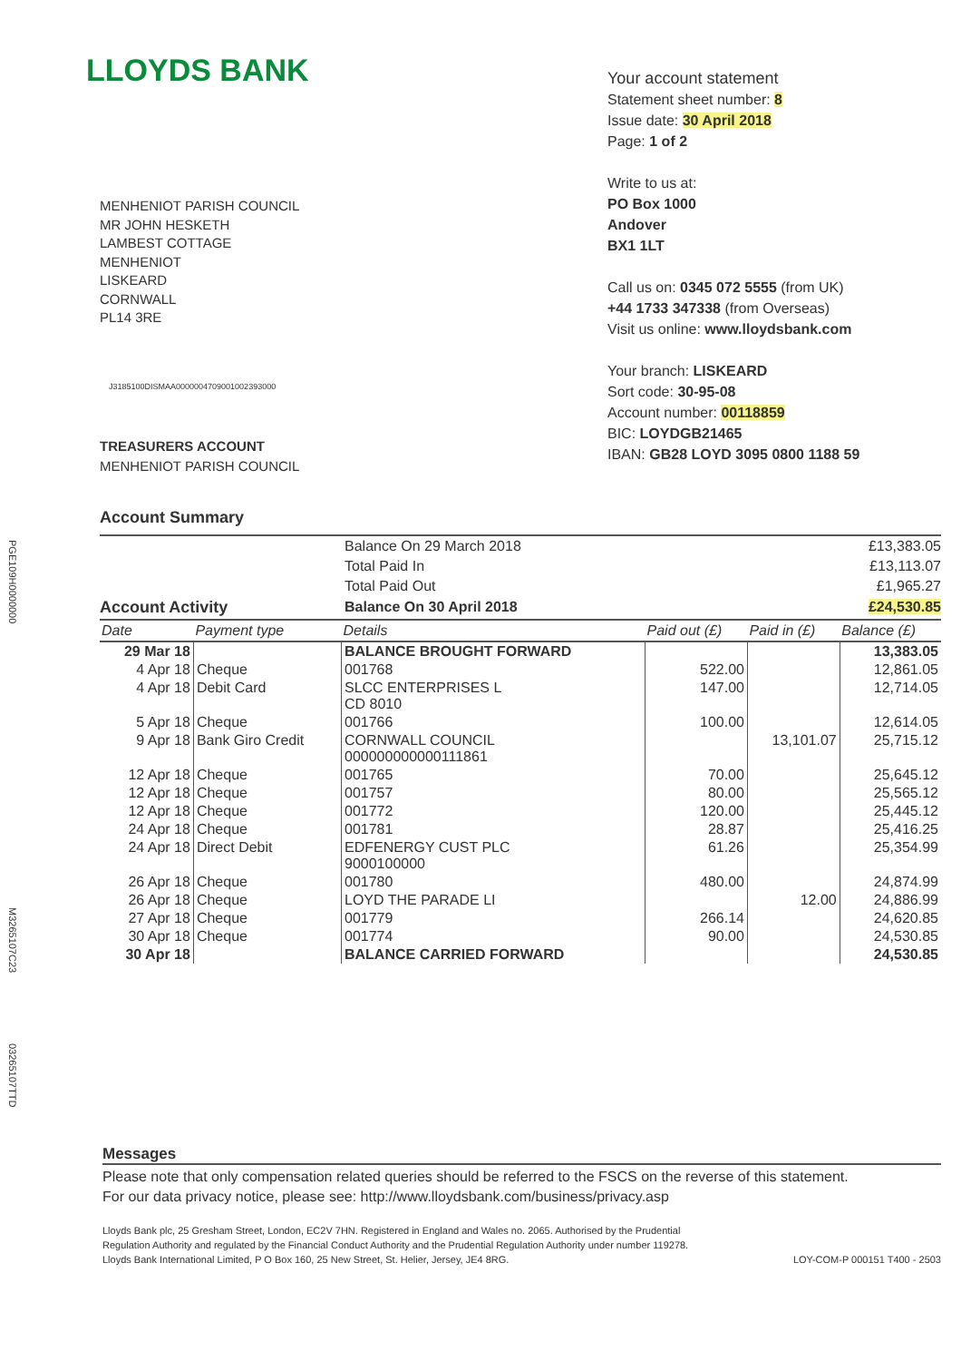PGE109H0000000
M3265107C23
03265107TTD
LLOYDS BANK
MENHENIOT PARISH COUNCIL
MR JOHN HESKETH
LAMBEST COTTAGE
MENHENIOT
LISKEARD
CORNWALL
PL14 3RE
J3185100DISMAA0000004709001002393000
TREASURERS ACCOUNT
MENHENIOT PARISH COUNCIL
Your account statement
Statement sheet number: 8
Issue date: 30 April 2018
Page: 1 of 2
Write to us at:
PO Box 1000
Andover
BX1 1LT
Call us on: 0345 072 5555 (from UK)
+44 1733 347338 (from Overseas)
Visit us online: www.lloydsbank.com
Your branch: LISKEARD
Sort code: 30-95-08
Account number: 00118859
BIC: LOYDGB21465
IBAN: GB28 LOYD 3095 0800 1188 59
Account Summary
| | Balance On 29 March 2018 | £13,383.05 |
| | Total Paid In | £13,113.07 |
| | Total Paid Out | £1,965.27 |
| Account Activity | Balance On 30 April 2018 | £24,530.85 |
| Date | Payment type | Details | Paid out (£) | Paid in (£) | Balance (£) |
| --- | --- | --- | --- | --- | --- |
| 29 Mar 18 | | BALANCE BROUGHT FORWARD | | | 13,383.05 |
| 4 Apr 18 | Cheque | 001768 | 522.00 | | 12,861.05 |
| 4 Apr 18 | Debit Card | SLCC ENTERPRISES L CD 8010 | 147.00 | | 12,714.05 |
| 5 Apr 18 | Cheque | 001766 | 100.00 | | 12,614.05 |
| 9 Apr 18 | Bank Giro Credit | CORNWALL COUNCIL 000000000000111861 | | 13,101.07 | 25,715.12 |
| 12 Apr 18 | Cheque | 001765 | 70.00 | | 25,645.12 |
| 12 Apr 18 | Cheque | 001757 | 80.00 | | 25,565.12 |
| 12 Apr 18 | Cheque | 001772 | 120.00 | | 25,445.12 |
| 24 Apr 18 | Cheque | 001781 | 28.87 | | 25,416.25 |
| 24 Apr 18 | Direct Debit | EDFENERGY CUST PLC 9000100000 | 61.26 | | 25,354.99 |
| 26 Apr 18 | Cheque | 001780 | 480.00 | | 24,874.99 |
| 26 Apr 18 | Cheque | LOYD THE PARADE LI | | 12.00 | 24,886.99 |
| 27 Apr 18 | Cheque | 001779 | 266.14 | | 24,620.85 |
| 30 Apr 18 | Cheque | 001774 | 90.00 | | 24,530.85 |
| 30 Apr 18 | | BALANCE CARRIED FORWARD | | | 24,530.85 |
Messages
Please note that only compensation related queries should be referred to the FSCS on the reverse of this statement.
For our data privacy notice, please see: http://www.lloydsbank.com/business/privacy.asp
Lloyds Bank plc, 25 Gresham Street, London, EC2V 7HN. Registered in England and Wales no. 2065. Authorised by the Prudential
Regulation Authority and regulated by the Financial Conduct Authority and the Prudential Regulation Authority under number 119278.
Lloyds Bank International Limited, P O Box 160, 25 New Street, St. Helier, Jersey, JE4 8RG.
LOY-COM-P 000151 T400 - 2503